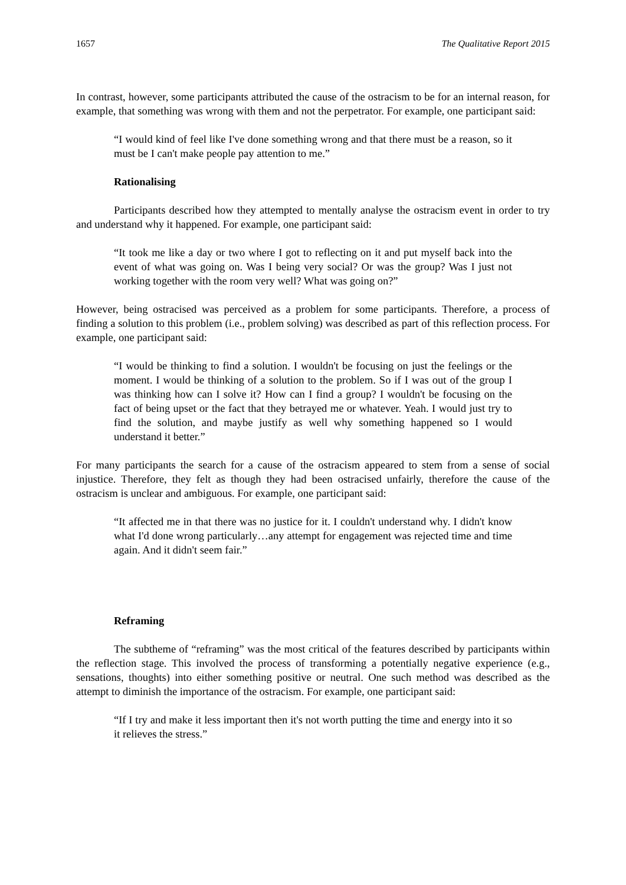1657 The Qualitative Report 2015
In contrast, however, some participants attributed the cause of the ostracism to be for an internal reason, for example, that something was wrong with them and not the perpetrator. For example, one participant said:
“I would kind of feel like I've done something wrong and that there must be a reason, so it must be I can't make people pay attention to me.”
Rationalising
Participants described how they attempted to mentally analyse the ostracism event in order to try and understand why it happened. For example, one participant said:
“It took me like a day or two where I got to reflecting on it and put myself back into the event of what was going on. Was I being very social? Or was the group? Was I just not working together with the room very well? What was going on?”
However, being ostracised was perceived as a problem for some participants. Therefore, a process of finding a solution to this problem (i.e., problem solving) was described as part of this reflection process. For example, one participant said:
“I would be thinking to find a solution. I wouldn't be focusing on just the feelings or the moment. I would be thinking of a solution to the problem. So if I was out of the group I was thinking how can I solve it? How can I find a group? I wouldn't be focusing on the fact of being upset or the fact that they betrayed me or whatever. Yeah. I would just try to find the solution, and maybe justify as well why something happened so I would understand it better.”
For many participants the search for a cause of the ostracism appeared to stem from a sense of social injustice. Therefore, they felt as though they had been ostracised unfairly, therefore the cause of the ostracism is unclear and ambiguous. For example, one participant said:
“It affected me in that there was no justice for it. I couldn't understand why. I didn't know what I'd done wrong particularly…any attempt for engagement was rejected time and time again. And it didn't seem fair.”
Reframing
The subtheme of “reframing” was the most critical of the features described by participants within the reflection stage. This involved the process of transforming a potentially negative experience (e.g., sensations, thoughts) into either something positive or neutral. One such method was described as the attempt to diminish the importance of the ostracism. For example, one participant said:
“If I try and make it less important then it's not worth putting the time and energy into it so it relieves the stress.”